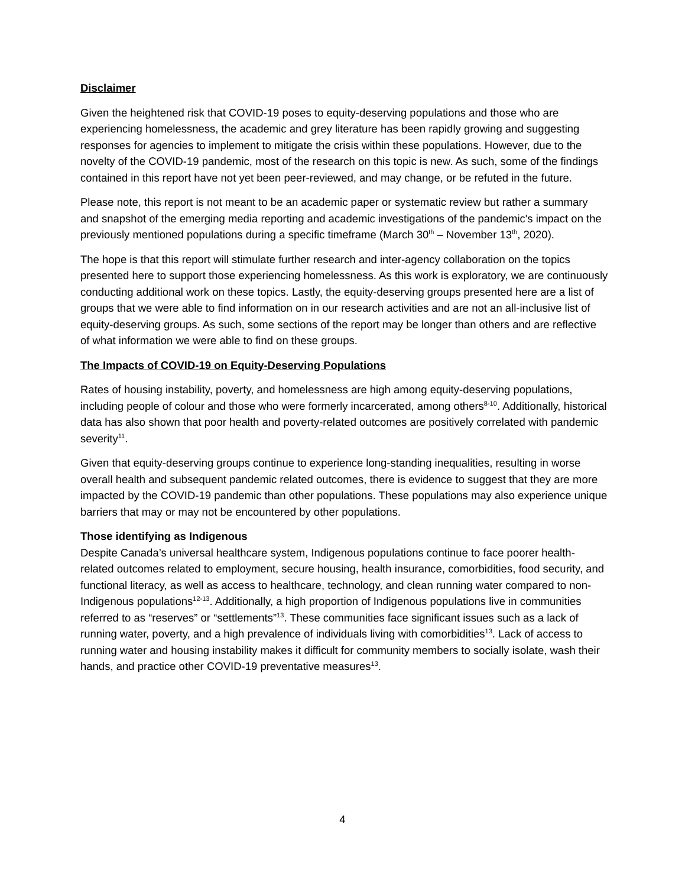Disclaimer
Given the heightened risk that COVID-19 poses to equity-deserving populations and those who are experiencing homelessness, the academic and grey literature has been rapidly growing and suggesting responses for agencies to implement to mitigate the crisis within these populations. However, due to the novelty of the COVID-19 pandemic, most of the research on this topic is new. As such, some of the findings contained in this report have not yet been peer-reviewed, and may change, or be refuted in the future.
Please note, this report is not meant to be an academic paper or systematic review but rather a summary and snapshot of the emerging media reporting and academic investigations of the pandemic's impact on the previously mentioned populations during a specific timeframe (March 30<sup>th</sup> – November 13<sup>th</sup>, 2020).
The hope is that this report will stimulate further research and inter-agency collaboration on the topics presented here to support those experiencing homelessness. As this work is exploratory, we are continuously conducting additional work on these topics. Lastly, the equity-deserving groups presented here are a list of groups that we were able to find information on in our research activities and are not an all-inclusive list of equity-deserving groups. As such, some sections of the report may be longer than others and are reflective of what information we were able to find on these groups.
The Impacts of COVID-19 on Equity-Deserving Populations
Rates of housing instability, poverty, and homelessness are high among equity-deserving populations, including people of colour and those who were formerly incarcerated, among others<sup>8-10</sup>. Additionally, historical data has also shown that poor health and poverty-related outcomes are positively correlated with pandemic severity<sup>11</sup>.
Given that equity-deserving groups continue to experience long-standing inequalities, resulting in worse overall health and subsequent pandemic related outcomes, there is evidence to suggest that they are more impacted by the COVID-19 pandemic than other populations. These populations may also experience unique barriers that may or may not be encountered by other populations.
Those identifying as Indigenous
Despite Canada’s universal healthcare system, Indigenous populations continue to face poorer health-related outcomes related to employment, secure housing, health insurance, comorbidities, food security, and functional literacy, as well as access to healthcare, technology, and clean running water compared to non-Indigenous populations<sup>12-13</sup>. Additionally, a high proportion of Indigenous populations live in communities referred to as “reserves” or “settlements”<sup>13</sup>. These communities face significant issues such as a lack of running water, poverty, and a high prevalence of individuals living with comorbidities<sup>13</sup>. Lack of access to running water and housing instability makes it difficult for community members to socially isolate, wash their hands, and practice other COVID-19 preventative measures<sup>13</sup>.
4